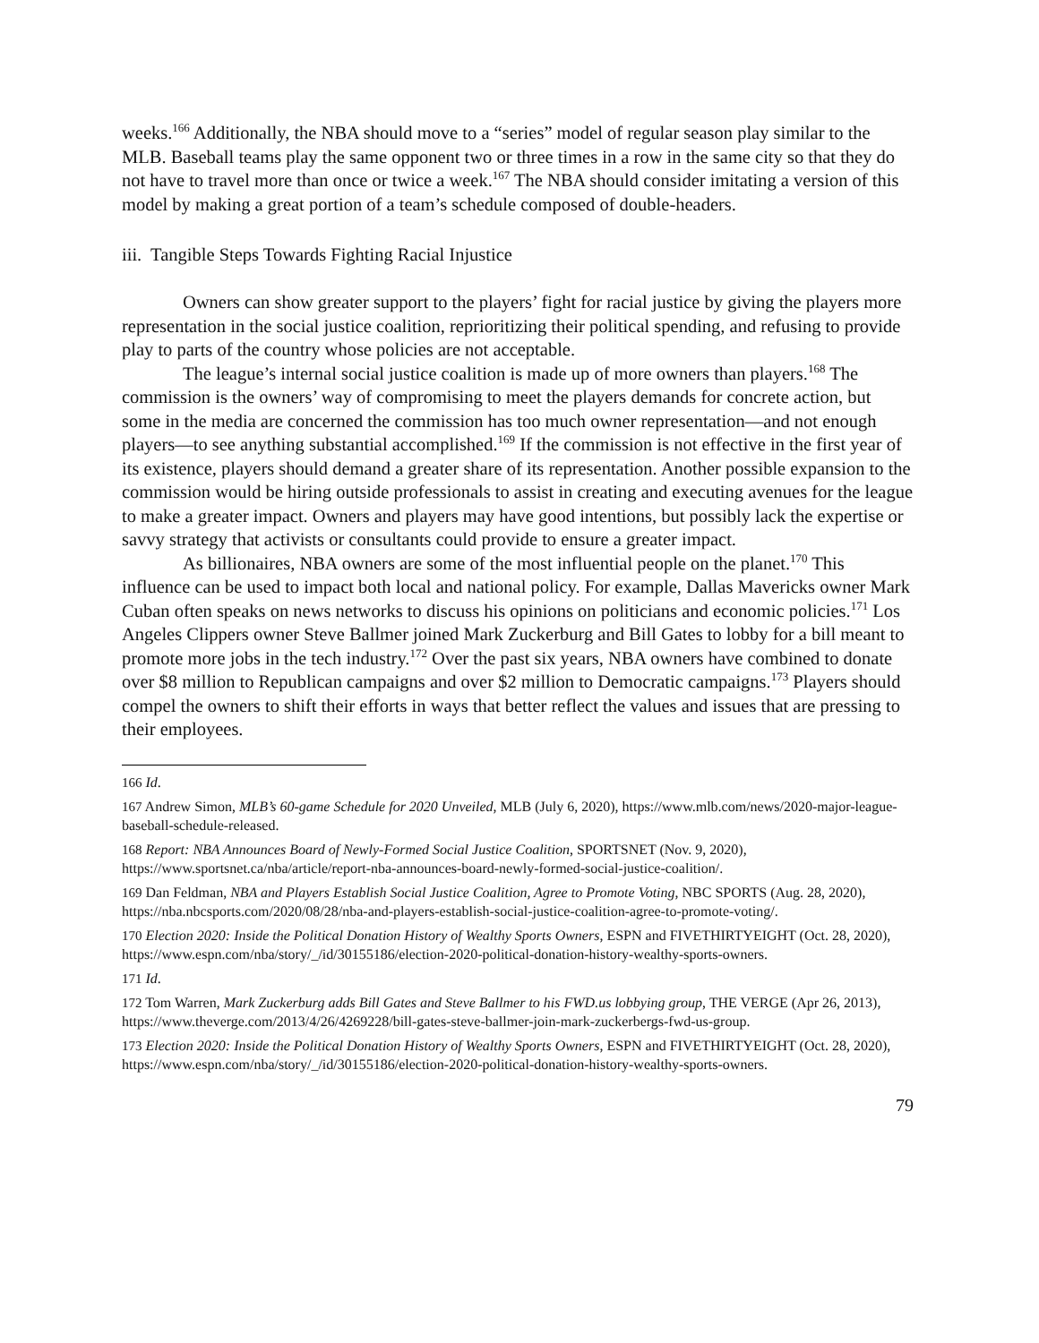weeks.<sup>166</sup> Additionally, the NBA should move to a “series” model of regular season play similar to the MLB. Baseball teams play the same opponent two or three times in a row in the same city so that they do not have to travel more than once or twice a week.<sup>167</sup> The NBA should consider imitating a version of this model by making a great portion of a team’s schedule composed of double-headers.
iii. Tangible Steps Towards Fighting Racial Injustice
Owners can show greater support to the players’ fight for racial justice by giving the players more representation in the social justice coalition, reprioritizing their political spending, and refusing to provide play to parts of the country whose policies are not acceptable.
The league’s internal social justice coalition is made up of more owners than players.<sup>168</sup> The commission is the owners’ way of compromising to meet the players demands for concrete action, but some in the media are concerned the commission has too much owner representation—and not enough players—to see anything substantial accomplished.<sup>169</sup> If the commission is not effective in the first year of its existence, players should demand a greater share of its representation. Another possible expansion to the commission would be hiring outside professionals to assist in creating and executing avenues for the league to make a greater impact. Owners and players may have good intentions, but possibly lack the expertise or savvy strategy that activists or consultants could provide to ensure a greater impact.
As billionaires, NBA owners are some of the most influential people on the planet.<sup>170</sup> This influence can be used to impact both local and national policy. For example, Dallas Mavericks owner Mark Cuban often speaks on news networks to discuss his opinions on politicians and economic policies.<sup>171</sup> Los Angeles Clippers owner Steve Ballmer joined Mark Zuckerburg and Bill Gates to lobby for a bill meant to promote more jobs in the tech industry.<sup>172</sup> Over the past six years, NBA owners have combined to donate over $8 million to Republican campaigns and over $2 million to Democratic campaigns.<sup>173</sup> Players should compel the owners to shift their efforts in ways that better reflect the values and issues that are pressing to their employees.
<sup>166</sup> Id.
<sup>167</sup> Andrew Simon, MLB’s 60-game Schedule for 2020 Unveiled, MLB (July 6, 2020), https://www.mlb.com/news/2020-major-league-baseball-schedule-released.
<sup>168</sup> Report: NBA Announces Board of Newly-Formed Social Justice Coalition, SPORTSNET (Nov. 9, 2020), https://www.sportsnet.ca/nba/article/report-nba-announces-board-newly-formed-social-justice-coalition/.
<sup>169</sup> Dan Feldman, NBA and Players Establish Social Justice Coalition, Agree to Promote Voting, NBC SPORTS (Aug. 28, 2020), https://nba.nbcsports.com/2020/08/28/nba-and-players-establish-social-justice-coalition-agree-to-promote-voting/.
<sup>170</sup> Election 2020: Inside the Political Donation History of Wealthy Sports Owners, ESPN and FIVETHIRTYEIGHT (Oct. 28, 2020), https://www.espn.com/nba/story/_/id/30155186/election-2020-political-donation-history-wealthy-sports-owners.
<sup>171</sup> Id.
<sup>172</sup> Tom Warren, Mark Zuckerburg adds Bill Gates and Steve Ballmer to his FWD.us lobbying group, THE VERGE (Apr 26, 2013), https://www.theverge.com/2013/4/26/4269228/bill-gates-steve-ballmer-join-mark-zuckerbergs-fwd-us-group.
<sup>173</sup> Election 2020: Inside the Political Donation History of Wealthy Sports Owners, ESPN and FIVETHIRTYEIGHT (Oct. 28, 2020), https://www.espn.com/nba/story/_/id/30155186/election-2020-political-donation-history-wealthy-sports-owners.
79